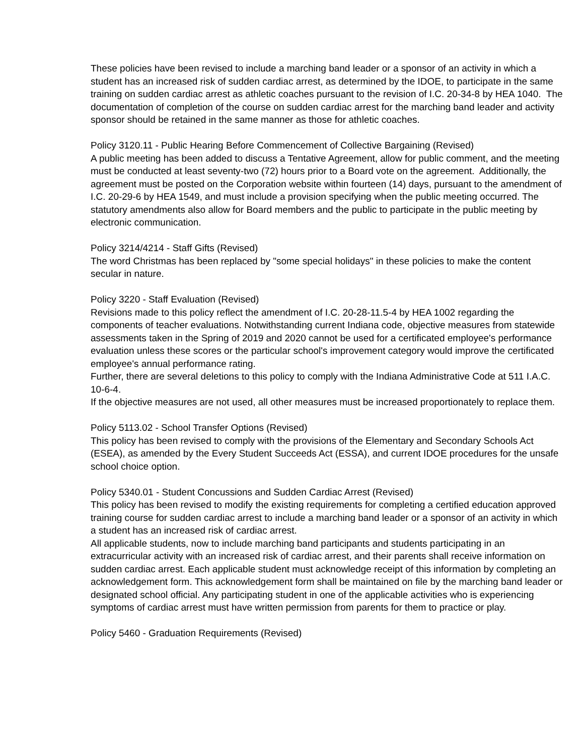These policies have been revised to include a marching band leader or a sponsor of an activity in which a student has an increased risk of sudden cardiac arrest, as determined by the IDOE, to participate in the same training on sudden cardiac arrest as athletic coaches pursuant to the revision of I.C. 20-34-8 by HEA 1040. The documentation of completion of the course on sudden cardiac arrest for the marching band leader and activity sponsor should be retained in the same manner as those for athletic coaches.
Policy 3120.11 - Public Hearing Before Commencement of Collective Bargaining (Revised)
A public meeting has been added to discuss a Tentative Agreement, allow for public comment, and the meeting must be conducted at least seventy-two (72) hours prior to a Board vote on the agreement. Additionally, the agreement must be posted on the Corporation website within fourteen (14) days, pursuant to the amendment of I.C. 20-29-6 by HEA 1549, and must include a provision specifying when the public meeting occurred. The statutory amendments also allow for Board members and the public to participate in the public meeting by electronic communication.
Policy 3214/4214 - Staff Gifts (Revised)
The word Christmas has been replaced by "some special holidays" in these policies to make the content secular in nature.
Policy 3220 - Staff Evaluation (Revised)
Revisions made to this policy reflect the amendment of I.C. 20-28-11.5-4 by HEA 1002 regarding the components of teacher evaluations. Notwithstanding current Indiana code, objective measures from statewide assessments taken in the Spring of 2019 and 2020 cannot be used for a certificated employee's performance evaluation unless these scores or the particular school's improvement category would improve the certificated employee's annual performance rating.
Further, there are several deletions to this policy to comply with the Indiana Administrative Code at 511 I.A.C. 10-6-4.
If the objective measures are not used, all other measures must be increased proportionately to replace them.
Policy 5113.02 - School Transfer Options (Revised)
This policy has been revised to comply with the provisions of the Elementary and Secondary Schools Act (ESEA), as amended by the Every Student Succeeds Act (ESSA), and current IDOE procedures for the unsafe school choice option.
Policy 5340.01 - Student Concussions and Sudden Cardiac Arrest (Revised)
This policy has been revised to modify the existing requirements for completing a certified education approved training course for sudden cardiac arrest to include a marching band leader or a sponsor of an activity in which a student has an increased risk of cardiac arrest.
All applicable students, now to include marching band participants and students participating in an extracurricular activity with an increased risk of cardiac arrest, and their parents shall receive information on sudden cardiac arrest. Each applicable student must acknowledge receipt of this information by completing an acknowledgement form. This acknowledgement form shall be maintained on file by the marching band leader or designated school official. Any participating student in one of the applicable activities who is experiencing symptoms of cardiac arrest must have written permission from parents for them to practice or play.
Policy 5460 - Graduation Requirements (Revised)